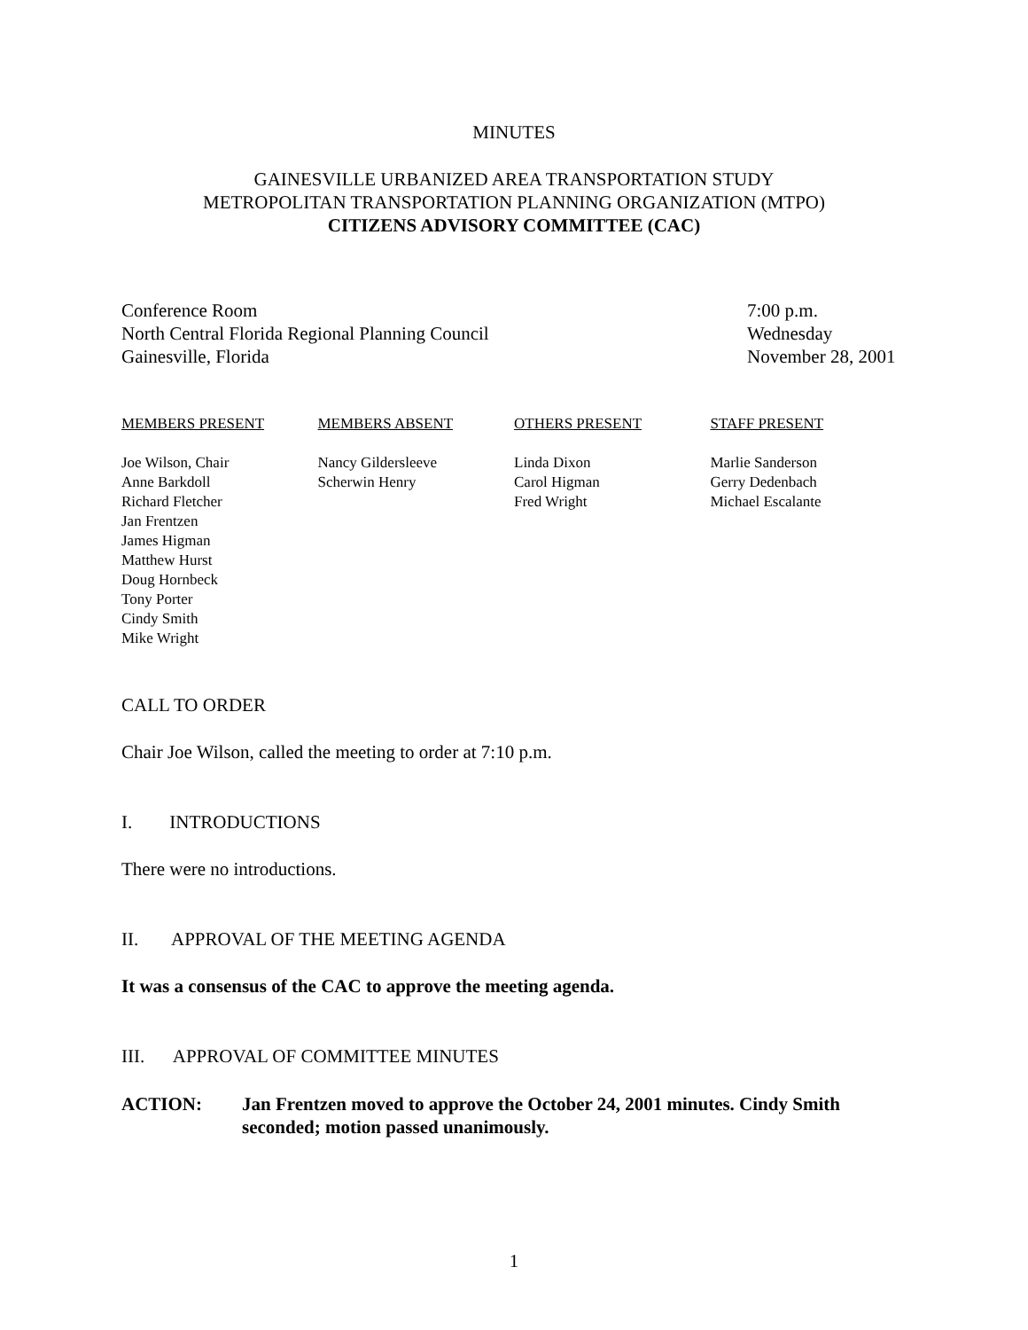MINUTES
GAINESVILLE URBANIZED AREA TRANSPORTATION STUDY
METROPOLITAN TRANSPORTATION PLANNING ORGANIZATION (MTPO)
CITIZENS ADVISORY COMMITTEE (CAC)
Conference Room
North Central Florida Regional Planning Council
Gainesville, Florida
7:00 p.m.
Wednesday
November 28, 2001
MEMBERS PRESENT
Joe Wilson, Chair
Anne Barkdoll
Richard Fletcher
Jan Frentzen
James Higman
Matthew Hurst
Doug Hornbeck
Tony Porter
Cindy Smith
Mike Wright
MEMBERS ABSENT
Nancy Gildersleeve
Scherwin Henry
OTHERS PRESENT
Linda Dixon
Carol Higman
Fred Wright
STAFF PRESENT
Marlie Sanderson
Gerry Dedenbach
Michael Escalante
CALL TO ORDER
Chair Joe Wilson, called the meeting to order at 7:10 p.m.
I. INTRODUCTIONS
There were no introductions.
II. APPROVAL OF THE MEETING AGENDA
It was a consensus of the CAC to approve the meeting agenda.
III. APPROVAL OF COMMITTEE MINUTES
ACTION: Jan Frentzen moved to approve the October 24, 2001 minutes. Cindy Smith seconded; motion passed unanimously.
1